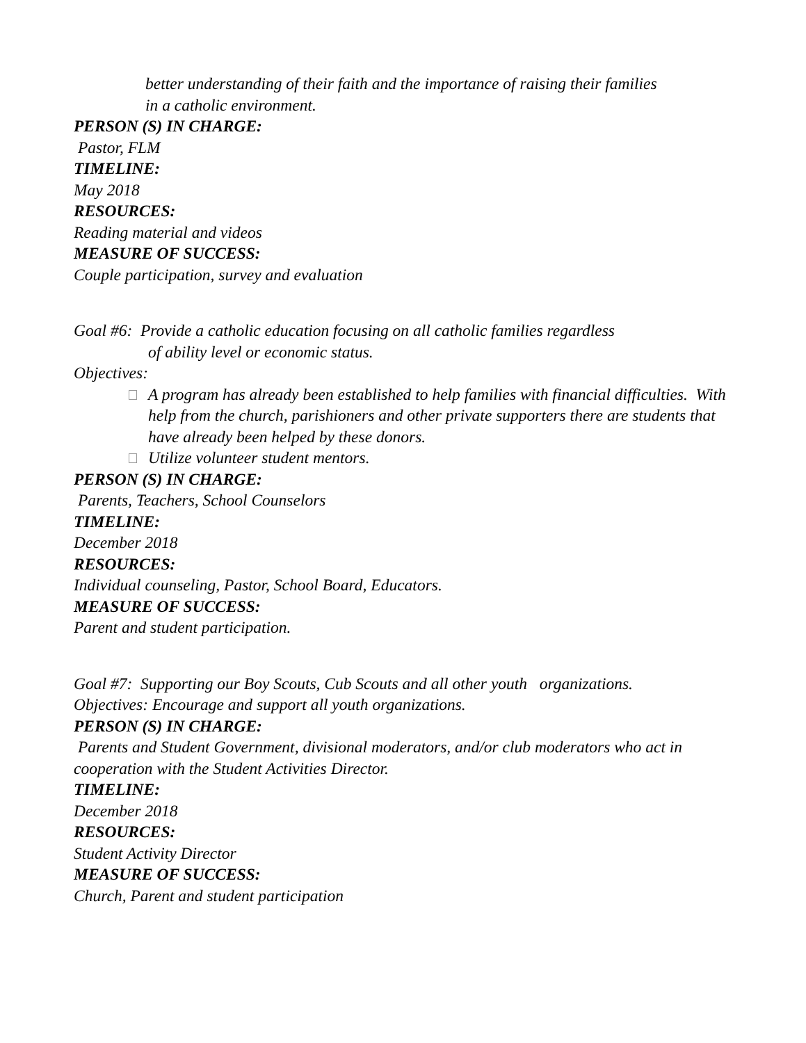better understanding of their faith and the importance of raising their families
in a catholic environment.
PERSON (S) IN CHARGE:
Pastor, FLM
TIMELINE:
May 2018
RESOURCES:
Reading material and videos
MEASURE OF SUCCESS:
Couple participation, survey and evaluation
Goal #6: Provide a catholic education focusing on all catholic families regardless
of ability level or economic status.
Objectives:
A program has already been established to help families with financial difficulties. With help from the church, parishioners and other private supporters there are students that have already been helped by these donors.
Utilize volunteer student mentors.
PERSON (S) IN CHARGE:
Parents, Teachers, School Counselors
TIMELINE:
December 2018
RESOURCES:
Individual counseling, Pastor, School Board, Educators.
MEASURE OF SUCCESS:
Parent and student participation.
Goal #7: Supporting our Boy Scouts, Cub Scouts and all other youth organizations.
Objectives: Encourage and support all youth organizations.
PERSON (S) IN CHARGE:
Parents and Student Government, divisional moderators, and/or club moderators who act in cooperation with the Student Activities Director.
TIMELINE:
December 2018
RESOURCES:
Student Activity Director
MEASURE OF SUCCESS:
Church, Parent and student participation